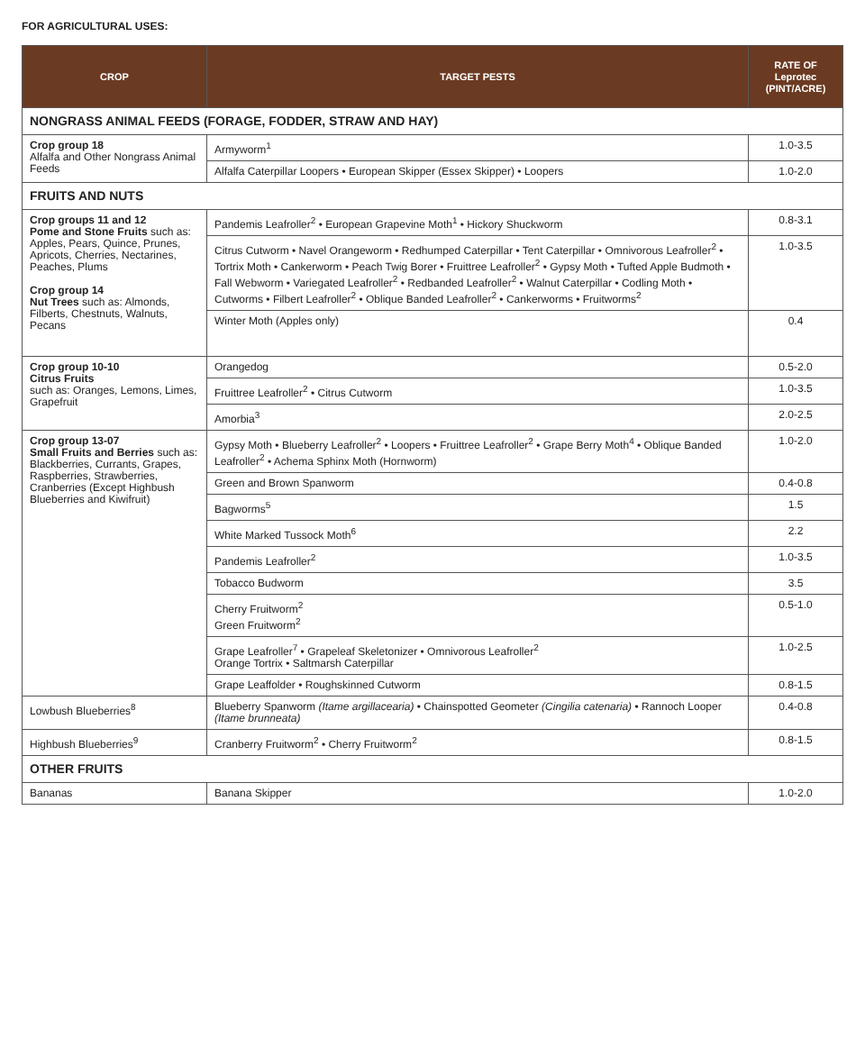FOR AGRICULTURAL USES:
| CROP | TARGET PESTS | RATE OF Leprotec (PINT/ACRE) |
| --- | --- | --- |
| NONGRASS ANIMAL FEEDS (FORAGE, FODDER, STRAW AND HAY) | | |
| Crop group 18 Alfalfa and Other Nongrass Animal Feeds | Armyworm<sup>1</sup> | 1.0-3.5 |
| | Alfalfa Caterpillar Loopers • European Skipper (Essex Skipper) • Loopers | 1.0-2.0 |
| FRUITS AND NUTS | | |
| Crop groups 11 and 12 Pome and Stone Fruits such as: Apples, Pears, Quince, Prunes, Apricots, Cherries, Nectarines, Peaches, Plums Crop group 14 Nut Trees such as: Almonds, Filberts, Chestnuts, Walnuts, Pecans | Pandemis Leafroller<sup>2</sup> • European Grapevine Moth<sup>1</sup> • Hickory Shuckworm | 0.8-3.1 |
| | Citrus Cutworm • Navel Orangeworm • Redhumped Caterpillar • Tent Caterpillar • Omnivorous Leafroller<sup>2</sup> • Tortrix Moth • Cankerworm • Peach Twig Borer • Fruittree Leafroller<sup>2</sup> • Gypsy Moth • Tufted Apple Budmoth • Fall Webworm • Variegated Leafroller<sup>2</sup> • Redbanded Leafroller<sup>2</sup> • Walnut Caterpillar • Codling Moth • Cutworms • Filbert Leafroller<sup>2</sup> • Oblique Banded Leafroller<sup>2</sup> • Cankerworms • Fruitworms<sup>2</sup> | 1.0-3.5 |
| | Winter Moth (Apples only) | 0.4 |
| Crop group 10-10 Citrus Fruits such as: Oranges, Lemons, Limes, Grapefruit | Orangedog | 0.5-2.0 |
| | Fruittree Leafroller<sup>2</sup> • Citrus Cutworm | 1.0-3.5 |
| | Amorbia<sup>3</sup> | 2.0-2.5 |
| Crop group 13-07 Small Fruits and Berries such as: Blackberries, Currants, Grapes, Raspberries, Strawberries, Cranberries (Except Highbush Blueberries and Kiwifruit) | Gypsy Moth • Blueberry Leafroller<sup>2</sup> • Loopers • Fruittree Leafroller<sup>2</sup> • Grape Berry Moth<sup>4</sup> • Oblique Banded Leafroller<sup>2</sup> • Achema Sphinx Moth (Hornworm) | 1.0-2.0 |
| | Green and Brown Spanworm | 0.4-0.8 |
| | Bagworms<sup>5</sup> | 1.5 |
| | White Marked Tussock Moth<sup>6</sup> | 2.2 |
| | Pandemis Leafroller<sup>2</sup> | 1.0-3.5 |
| | Tobacco Budworm | 3.5 |
| | Cherry Fruitworm<sup>2</sup> Green Fruitworm<sup>2</sup> | 0.5-1.0 |
| | Grape Leafroller<sup>7</sup> • Grapeleaf Skeletonizer • Omnivorous Leafroller<sup>2</sup> Orange Tortrix • Saltmarsh Caterpillar | 1.0-2.5 |
| | Grape Leaffolder • Roughskinned Cutworm | 0.8-1.5 |
| Lowbush Blueberries<sup>8</sup> | Blueberry Spanworm (Itame argillacearia) • Chainspotted Geometer (Cingilia catenaria) • Rannoch Looper (Itame brunneata) | 0.4-0.8 |
| Highbush Blueberries<sup>9</sup> | Cranberry Fruitworm<sup>2</sup> • Cherry Fruitworm<sup>2</sup> | 0.8-1.5 |
| OTHER FRUITS | | |
| Bananas | Banana Skipper | 1.0-2.0 |